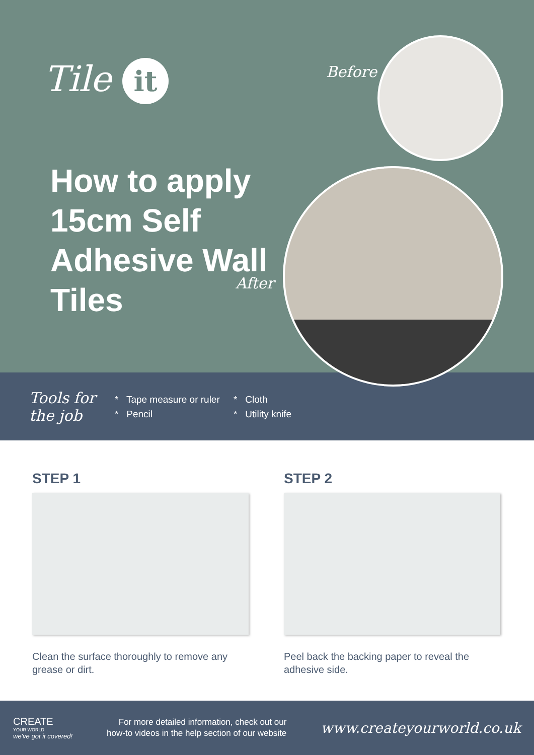Tile it
How to apply 15cm Self Adhesive Wall Tiles
Before
After
Tools for the job
* Tape measure or ruler
* Pencil
* Cloth
* Utility knife
STEP 1
Clean the surface thoroughly to remove any grease or dirt.
STEP 2
Peel back the backing paper to reveal the adhesive side.
CREATE
YOUR WORLD
we've got it covered!
For more detailed information, check out our
how-to videos in the help section of our website
www.createyourworld.co.uk